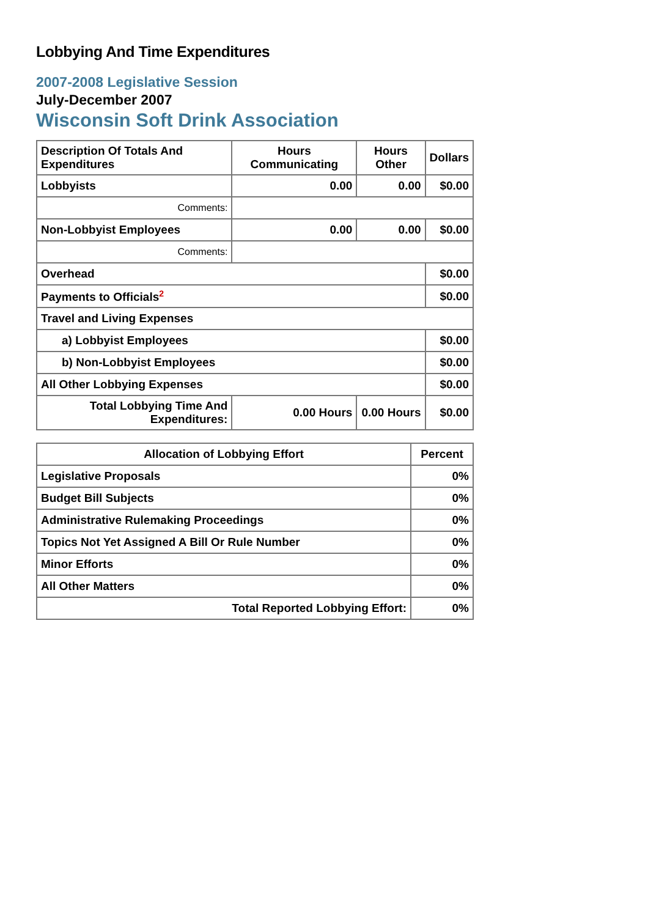Lobbying And Time Expenditures
2007-2008 Legislative Session
July-December 2007
Wisconsin Soft Drink Association
| Description Of Totals And Expenditures | Hours Communicating | Hours Other | Dollars |
| --- | --- | --- | --- |
| Lobbyists | 0.00 | 0.00 | $0.00 |
| Comments: | | | |
| Non-Lobbyist Employees | 0.00 | 0.00 | $0.00 |
| Comments: | | | |
| Overhead | | | $0.00 |
| Payments to Officials<sup>2</sup> | | | $0.00 |
| Travel and Living Expenses | | | |
| a) Lobbyist Employees | | | $0.00 |
| b) Non-Lobbyist Employees | | | $0.00 |
| All Other Lobbying Expenses | | | $0.00 |
| Total Lobbying Time And Expenditures: | 0.00 Hours | 0.00 Hours | $0.00 |
| Allocation of Lobbying Effort | Percent |
| --- | --- |
| Legislative Proposals | 0% |
| Budget Bill Subjects | 0% |
| Administrative Rulemaking Proceedings | 0% |
| Topics Not Yet Assigned A Bill Or Rule Number | 0% |
| Minor Efforts | 0% |
| All Other Matters | 0% |
| Total Reported Lobbying Effort: | 0% |